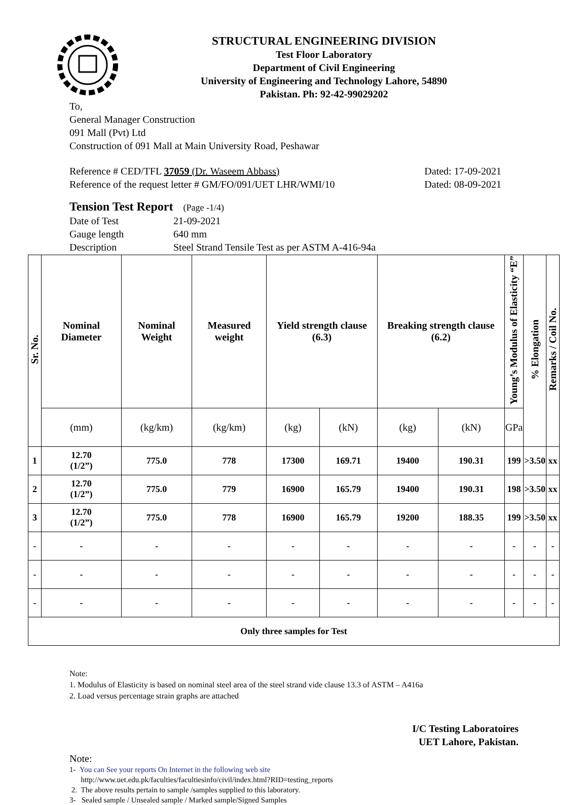STRUCTURAL ENGINEERING DIVISION
Test Floor Laboratory
Department of Civil Engineering
University of Engineering and Technology Lahore, 54890
Pakistan. Ph: 92-42-99029202
To,
General Manager Construction
091 Mall (Pvt) Ltd
Construction of 091 Mall at Main University Road, Peshawar
Reference # CED/TFL 37059 (Dr. Waseem Abbass)
Reference of the request letter # GM/FO/091/UET LHR/WMI/10
Dated: 17-09-2021
Dated: 08-09-2021
Tension Test Report (Page -1/4)
Date of Test 21-09-2021
Gauge length 640 mm
Description Steel Strand Tensile Test as per ASTM A-416-94a
| Sr. No. | Nominal Diameter | Nominal Weight | Measured weight | Yield strength clause (6.3) | | Breaking strength clause (6.2) | | Young’s Modulus of Elasticity “E” | % Elongation | Remarks / Coil No. |
| --- | --- | --- | --- | --- | --- | --- | --- | --- | --- | --- |
| | (mm) | (kg/km) | (kg/km) | (kg) | (kN) | (kg) | (kN) | GPa | | |
| 1 | 12.70 (1/2”) | 775.0 | 778 | 17300 | 169.71 | 19400 | 190.31 | 199 | >3.50 | xx |
| 2 | 12.70 (1/2”) | 775.0 | 779 | 16900 | 165.79 | 19400 | 190.31 | 198 | >3.50 | xx |
| 3 | 12.70 (1/2”) | 775.0 | 778 | 16900 | 165.79 | 19200 | 188.35 | 199 | >3.50 | xx |
| - | - | - | - | - | - | - | - | - | - | - |
| - | - | - | - | - | - | - | - | - | - | - |
| - | - | - | - | - | - | - | - | - | - | - |
| Only three samples for Test | | | | | | | | | | |
Note:
1. Modulus of Elasticity is based on nominal steel area of the steel strand vide clause 13.3 of ASTM – A416a
2. Load versus percentage strain graphs are attached
I/C Testing Laboratoires
UET Lahore, Pakistan.
Note:
1- You can See your reports On Internet in the following web site
http://www.uet.edu.pk/faculties/facultiesinfo/civil/index.html?RID=testing_reports
2. The above results pertain to sample /samples supplied to this laboratory.
3- Sealed sample / Unsealed sample / Marked sample/Signed Samples